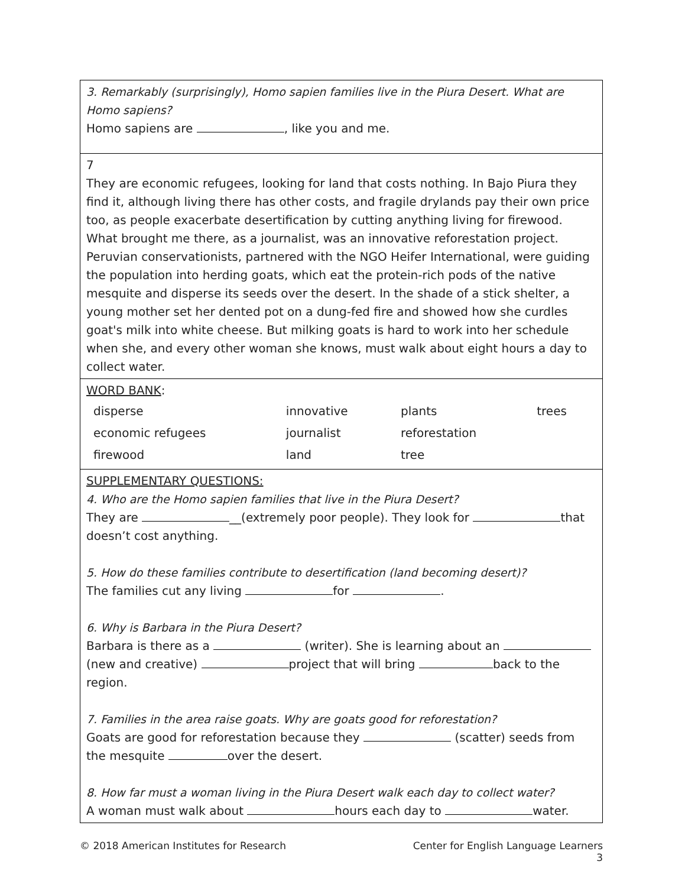| 3. Remarkably (surprisingly), Homo sapien families live in the Piura Desert. What are Homo sapiens? Homo sapiens are , like you and me. |
| 7 They are economic refugees, looking for land that costs nothing. In Bajo Piura they find it, although living there has other costs, and fragile drylands pay their own price too, as people exacerbate desertification by cutting anything living for firewood. What brought me there, as a journalist, was an innovative reforestation project. Peruvian conservationists, partnered with the NGO Heifer International, were guiding the population into herding goats, which eat the protein-rich pods of the native mesquite and disperse its seeds over the desert. In the shade of a stick shelter, a young mother set her dented pot on a dung-fed fire and showed how she curdles goat's milk into white cheese. But milking goats is hard to work into her schedule when she, and every other woman she knows, must walk about eight hours a day to collect water. |
| WORD BANK : / disperse / innovative / plants / trees / / economic refugees / journalist / reforestation / / / firewood / land / tree / / |
| SUPPLEMENTARY QUESTIONS: 4. Who are the Homo sapien families that live in the Piura Desert? They are __(extremely poor people). They look for that doesn’t cost anything. 5. How do these families contribute to desertification (land becoming desert)? The families cut any living for . 6. Why is Barbara in the Piura Desert? Barbara is there as a (writer). She is learning about an (new and creative) project that will bring back to the region. 7. Families in the area raise goats. Why are goats good for reforestation? Goats are good for reforestation because they (scatter) seeds from the mesquite over the desert. 8. How far must a woman living in the Piura Desert walk each day to collect water? A woman must walk about hours each day to water. |
© 2018 American Institutes for Research Center for English Language Learners
3